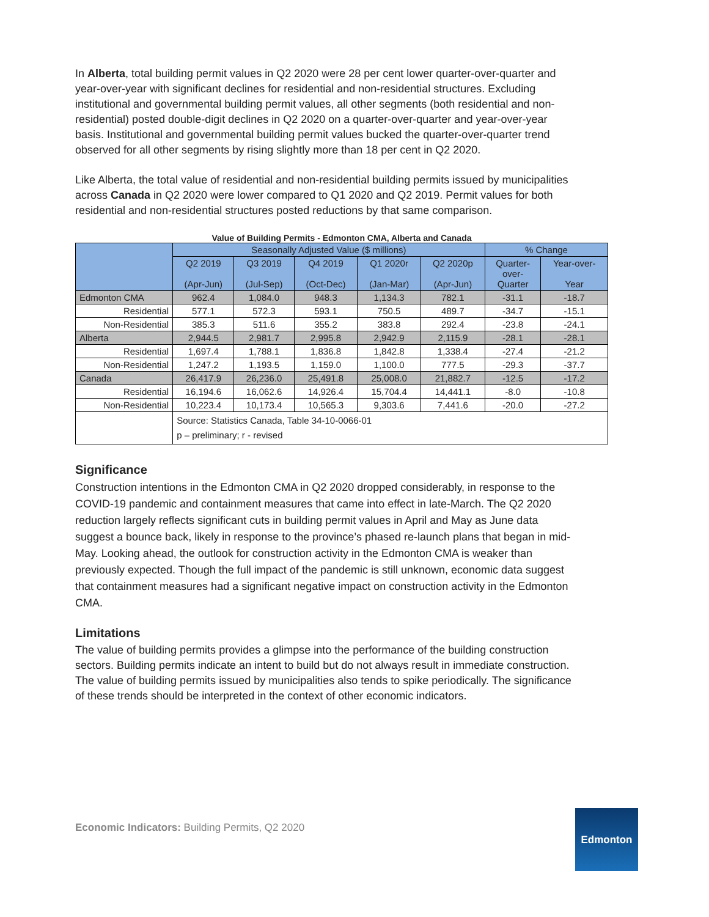In Alberta, total building permit values in Q2 2020 were 28 per cent lower quarter-over-quarter and year-over-year with significant declines for residential and non-residential structures. Excluding institutional and governmental building permit values, all other segments (both residential and non-residential) posted double-digit declines in Q2 2020 on a quarter-over-quarter and year-over-year basis. Institutional and governmental building permit values bucked the quarter-over-quarter trend observed for all other segments by rising slightly more than 18 per cent in Q2 2020.
Like Alberta, the total value of residential and non-residential building permits issued by municipalities across Canada in Q2 2020 were lower compared to Q1 2020 and Q2 2019. Permit values for both residential and non-residential structures posted reductions by that same comparison.
Value of Building Permits - Edmonton CMA, Alberta and Canada
| | Seasonally Adjusted Value ($ millions) | | | | | % Change | |
| --- | --- | --- | --- | --- | --- | --- | --- |
| | Q2 2019 (Apr-Jun) | Q3 2019 (Jul-Sep) | Q4 2019 (Oct-Dec) | Q1 2020r (Jan-Mar) | Q2 2020p (Apr-Jun) | Quarter- over- Quarter | Year-over- Year |
| Edmonton CMA | 962.4 | 1,084.0 | 948.3 | 1,134.3 | 782.1 | -31.1 | -18.7 |
| Residential | 577.1 | 572.3 | 593.1 | 750.5 | 489.7 | -34.7 | -15.1 |
| Non-Residential | 385.3 | 511.6 | 355.2 | 383.8 | 292.4 | -23.8 | -24.1 |
| Alberta | 2,944.5 | 2,981.7 | 2,995.8 | 2,942.9 | 2,115.9 | -28.1 | -28.1 |
| Residential | 1,697.4 | 1,788.1 | 1,836.8 | 1,842.8 | 1,338.4 | -27.4 | -21.2 |
| Non-Residential | 1,247.2 | 1,193.5 | 1,159.0 | 1,100.0 | 777.5 | -29.3 | -37.7 |
| Canada | 26,417.9 | 26,236.0 | 25,491.8 | 25,008.0 | 21,882.7 | -12.5 | -17.2 |
| Residential | 16,194.6 | 16,062.6 | 14,926.4 | 15,704.4 | 14,441.1 | -8.0 | -10.8 |
| Non-Residential | 10,223.4 | 10,173.4 | 10,565.3 | 9,303.6 | 7,441.6 | -20.0 | -27.2 |
| | Source: Statistics Canada, Table 34-10-0066-01 p – preliminary; r - revised | | | | | | |
Significance
Construction intentions in the Edmonton CMA in Q2 2020 dropped considerably, in response to the COVID-19 pandemic and containment measures that came into effect in late-March. The Q2 2020 reduction largely reflects significant cuts in building permit values in April and May as June data suggest a bounce back, likely in response to the province’s phased re-launch plans that began in mid-May. Looking ahead, the outlook for construction activity in the Edmonton CMA is weaker than previously expected. Though the full impact of the pandemic is still unknown, economic data suggest that containment measures had a significant negative impact on construction activity in the Edmonton CMA.
Limitations
The value of building permits provides a glimpse into the performance of the building construction sectors. Building permits indicate an intent to build but do not always result in immediate construction. The value of building permits issued by municipalities also tends to spike periodically. The significance of these trends should be interpreted in the context of other economic indicators.
Economic Indicators: Building Permits, Q2 2020
Edmonton